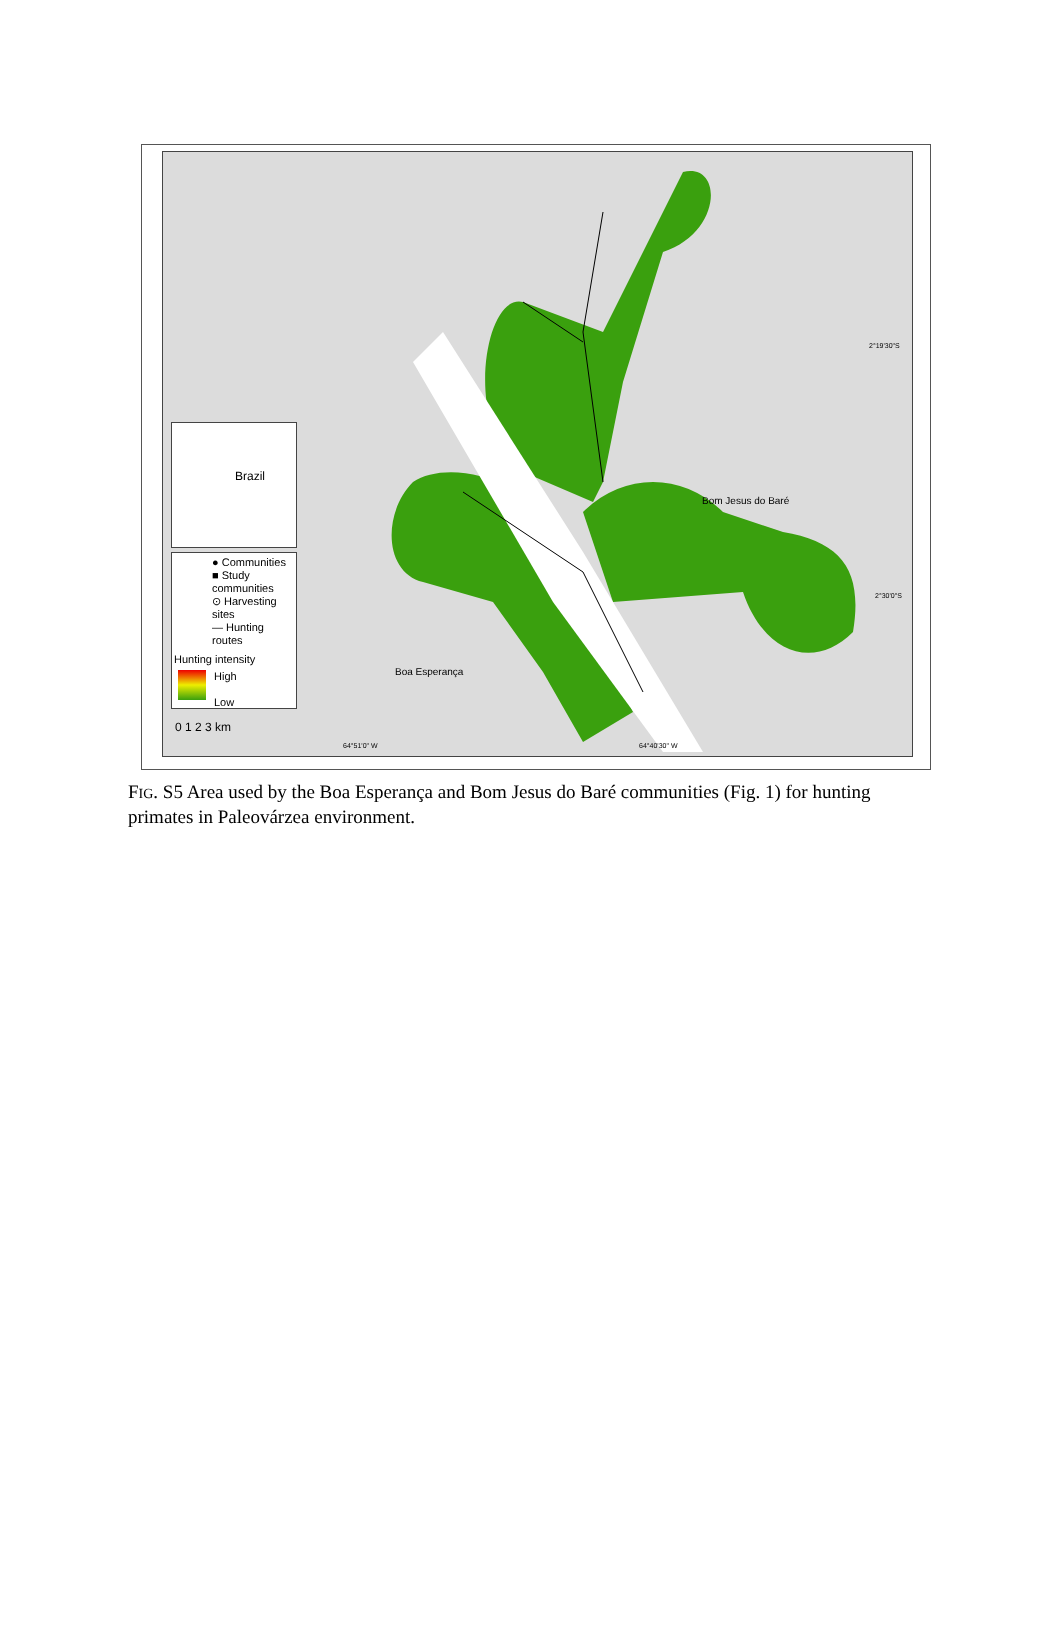2°19'30"S
2°30'0"S
64°51'0" W 64°40'30" W
Bom Jesus do Baré
Boa Esperança
Brazil
● Communities
■ Study communities
⊙ Harvesting sites
— Hunting routes
Hunting intensity
High
Low
0 1 2 3 km
FIG. S5 Area used by the Boa Esperança and Bom Jesus do Baré communities (Fig. 1) for hunting primates in Paleovárzea environment.